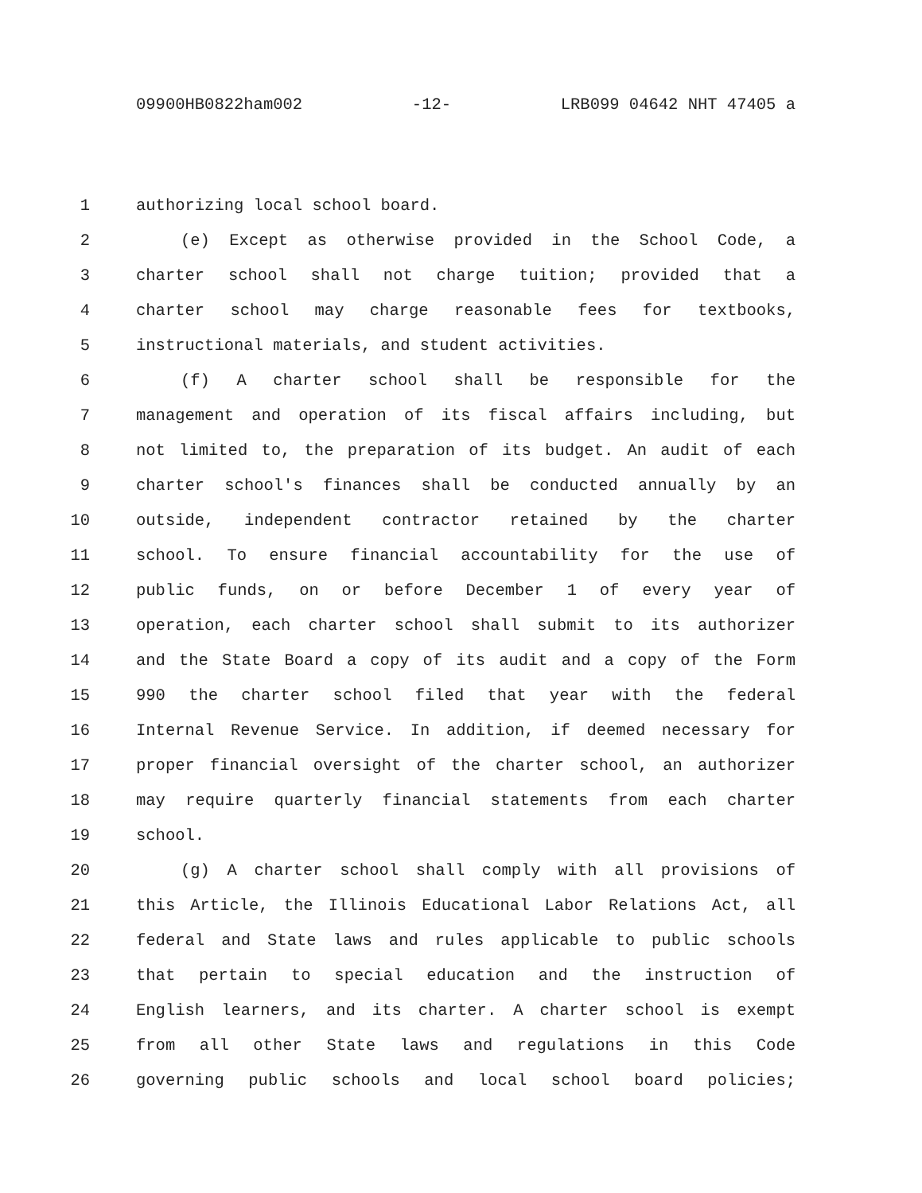09900HB0822ham002 -12- LRB099 04642 NHT 47405 a
1 authorizing local school board.
2 (e) Except as otherwise provided in the School Code, a
3 charter school shall not charge tuition; provided that a
4 charter school may charge reasonable fees for textbooks,
5 instructional materials, and student activities.
6 (f) A charter school shall be responsible for the
7 management and operation of its fiscal affairs including, but
8 not limited to, the preparation of its budget. An audit of each
9 charter school's finances shall be conducted annually by an
10 outside, independent contractor retained by the charter
11 school. To ensure financial accountability for the use of
12 public funds, on or before December 1 of every year of
13 operation, each charter school shall submit to its authorizer
14 and the State Board a copy of its audit and a copy of the Form
15 990 the charter school filed that year with the federal
16 Internal Revenue Service. In addition, if deemed necessary for
17 proper financial oversight of the charter school, an authorizer
18 may require quarterly financial statements from each charter
19 school.
20 (g) A charter school shall comply with all provisions of
21 this Article, the Illinois Educational Labor Relations Act, all
22 federal and State laws and rules applicable to public schools
23 that pertain to special education and the instruction of
24 English learners, and its charter. A charter school is exempt
25 from all other State laws and regulations in this Code
26 governing public schools and local school board policies;